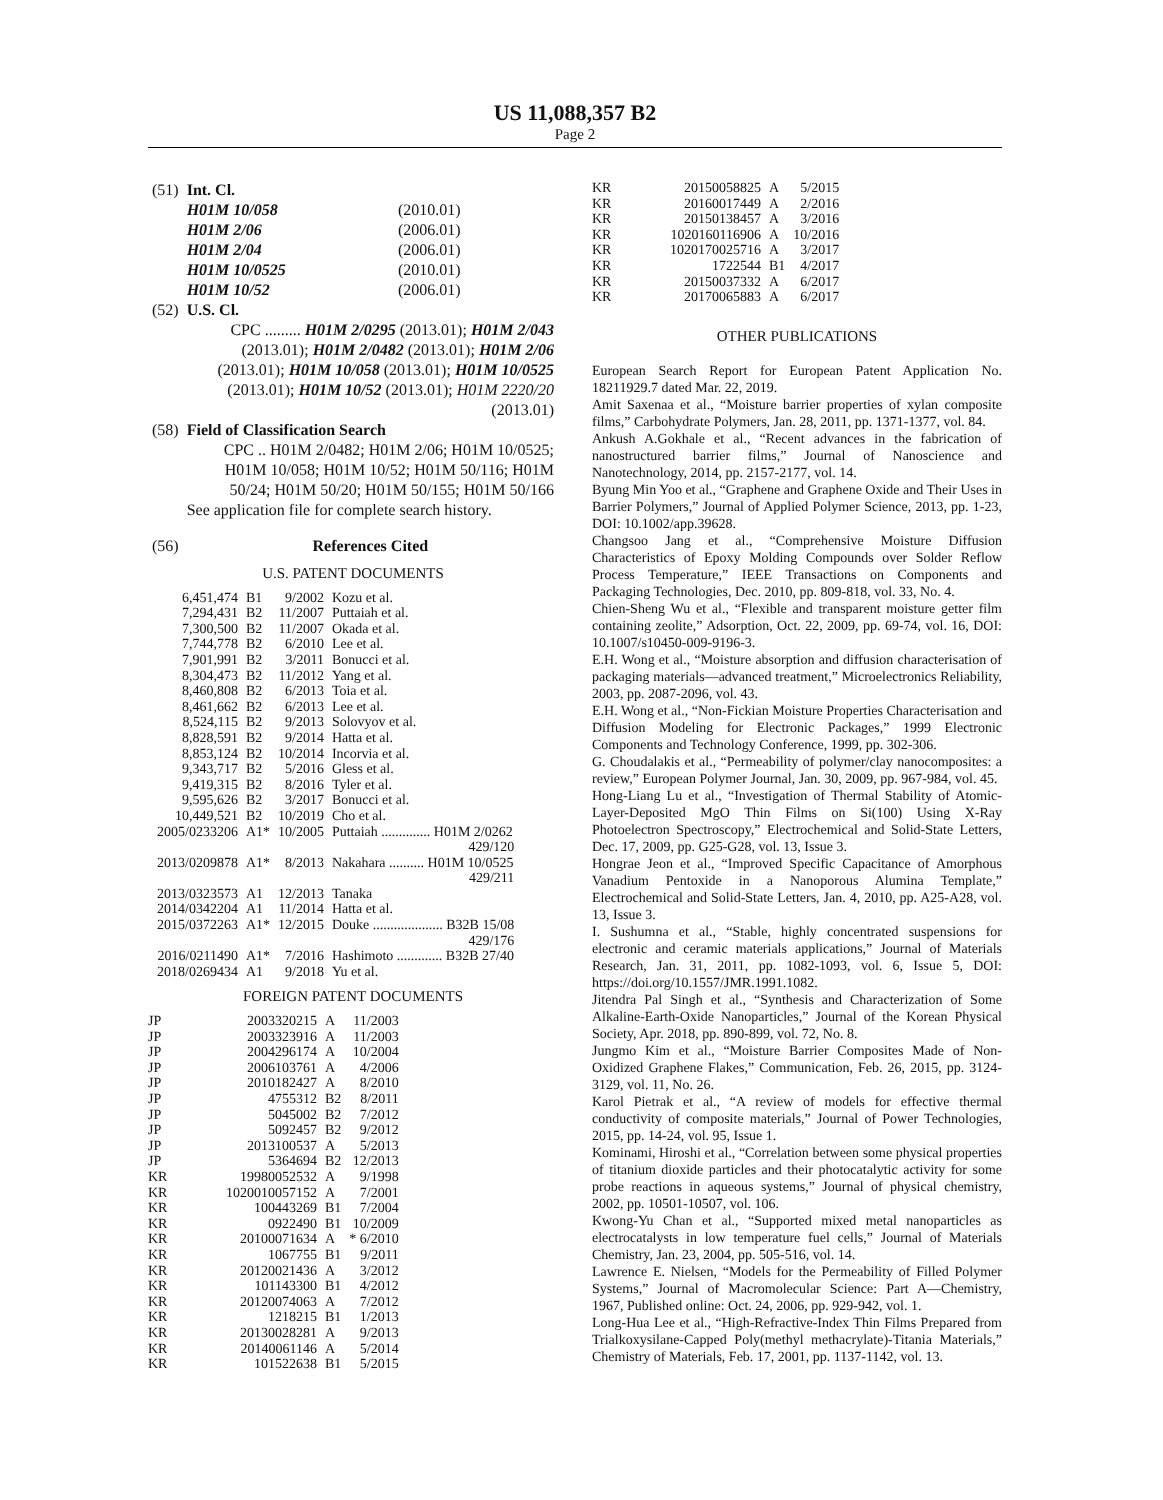US 11,088,357 B2
Page 2
| (51) | Int. Cl. | |
| | H01M 10/058 | (2010.01) |
| | H01M 2/06 | (2006.01) |
| | H01M 2/04 | (2006.01) |
| | H01M 10/0525 | (2010.01) |
| | H01M 10/52 | (2006.01) |
| (52) | U.S. Cl. | |
| | CPC ......... H01M 2/0295 (2013.01); H01M 2/043 (2013.01); H01M 2/0482 (2013.01); H01M 2/06 (2013.01); H01M 10/058 (2013.01); H01M 10/0525 (2013.01); H01M 10/52 (2013.01); H01M 2220/20 (2013.01) | |
| (58) | Field of Classification Search | |
| | CPC .. H01M 2/0482; H01M 2/06; H01M 10/0525; H01M 10/058; H01M 10/52; H01M 50/116; H01M 50/24; H01M 50/20; H01M 50/155; H01M 50/166 | |
| | See application file for complete search history. | |
| (56) | References Cited | |
U.S. PATENT DOCUMENTS
| 6,451,474 | B1 | 9/2002 | Kozu et al. |
| 7,294,431 | B2 | 11/2007 | Puttaiah et al. |
| 7,300,500 | B2 | 11/2007 | Okada et al. |
| 7,744,778 | B2 | 6/2010 | Lee et al. |
| 7,901,991 | B2 | 3/2011 | Bonucci et al. |
| 8,304,473 | B2 | 11/2012 | Yang et al. |
| 8,460,808 | B2 | 6/2013 | Toia et al. |
| 8,461,662 | B2 | 6/2013 | Lee et al. |
| 8,524,115 | B2 | 9/2013 | Solovyov et al. |
| 8,828,591 | B2 | 9/2014 | Hatta et al. |
| 8,853,124 | B2 | 10/2014 | Incorvia et al. |
| 9,343,717 | B2 | 5/2016 | Gless et al. |
| 9,419,315 | B2 | 8/2016 | Tyler et al. |
| 9,595,626 | B2 | 3/2017 | Bonucci et al. |
| 10,449,521 | B2 | 10/2019 | Cho et al. |
| 2005/0233206 | A1* | 10/2005 | Puttaiah .............. H01M 2/0262 429/120 |
| 2013/0209878 | A1* | 8/2013 | Nakahara .......... H01M 10/0525 429/211 |
| 2013/0323573 | A1 | 12/2013 | Tanaka |
| 2014/0342204 | A1 | 11/2014 | Hatta et al. |
| 2015/0372263 | A1* | 12/2015 | Douke .................... B32B 15/08 429/176 |
| 2016/0211490 | A1* | 7/2016 | Hashimoto ............. B32B 27/40 |
| 2018/0269434 | A1 | 9/2018 | Yu et al. |
FOREIGN PATENT DOCUMENTS
| JP | 2003320215 | A | 11/2003 |
| JP | 2003323916 | A | 11/2003 |
| JP | 2004296174 | A | 10/2004 |
| JP | 2006103761 | A | 4/2006 |
| JP | 2010182427 | A | 8/2010 |
| JP | 4755312 | B2 | 8/2011 |
| JP | 5045002 | B2 | 7/2012 |
| JP | 5092457 | B2 | 9/2012 |
| JP | 2013100537 | A | 5/2013 |
| JP | 5364694 | B2 | 12/2013 |
| KR | 19980052532 | A | 9/1998 |
| KR | 1020010057152 | A | 7/2001 |
| KR | 100443269 | B1 | 7/2004 |
| KR | 0922490 | B1 | 10/2009 |
| KR | 20100071634 | A | * 6/2010 |
| KR | 1067755 | B1 | 9/2011 |
| KR | 20120021436 | A | 3/2012 |
| KR | 101143300 | B1 | 4/2012 |
| KR | 20120074063 | A | 7/2012 |
| KR | 1218215 | B1 | 1/2013 |
| KR | 20130028281 | A | 9/2013 |
| KR | 20140061146 | A | 5/2014 |
| KR | 101522638 | B1 | 5/2015 |
| KR | 20150058825 | A | 5/2015 |
| KR | 20160017449 | A | 2/2016 |
| KR | 20150138457 | A | 3/2016 |
| KR | 1020160116906 | A | 10/2016 |
| KR | 1020170025716 | A | 3/2017 |
| KR | 1722544 | B1 | 4/2017 |
| KR | 20150037332 | A | 6/2017 |
| KR | 20170065883 | A | 6/2017 |
OTHER PUBLICATIONS
European Search Report for European Patent Application No. 18211929.7 dated Mar. 22, 2019.
Amit Saxenaa et al., “Moisture barrier properties of xylan composite films,” Carbohydrate Polymers, Jan. 28, 2011, pp. 1371-1377, vol. 84.
Ankush A.Gokhale et al., “Recent advances in the fabrication of nanostructured barrier films,” Journal of Nanoscience and Nanotechnology, 2014, pp. 2157-2177, vol. 14.
Byung Min Yoo et al., “Graphene and Graphene Oxide and Their Uses in Barrier Polymers,” Journal of Applied Polymer Science, 2013, pp. 1-23, DOI: 10.1002/app.39628.
Changsoo Jang et al., “Comprehensive Moisture Diffusion Characteristics of Epoxy Molding Compounds over Solder Reflow Process Temperature,” IEEE Transactions on Components and Packaging Technologies, Dec. 2010, pp. 809-818, vol. 33, No. 4.
Chien-Sheng Wu et al., “Flexible and transparent moisture getter film containing zeolite,” Adsorption, Oct. 22, 2009, pp. 69-74, vol. 16, DOI: 10.1007/s10450-009-9196-3.
E.H. Wong et al., “Moisture absorption and diffusion characterisation of packaging materials—advanced treatment,” Microelectronics Reliability, 2003, pp. 2087-2096, vol. 43.
E.H. Wong et al., “Non-Fickian Moisture Properties Characterisation and Diffusion Modeling for Electronic Packages,” 1999 Electronic Components and Technology Conference, 1999, pp. 302-306.
G. Choudalakis et al., “Permeability of polymer/clay nanocomposites: a review,” European Polymer Journal, Jan. 30, 2009, pp. 967-984, vol. 45.
Hong-Liang Lu et al., “Investigation of Thermal Stability of Atomic-Layer-Deposited MgO Thin Films on Si(100) Using X-Ray Photoelectron Spectroscopy,” Electrochemical and Solid-State Letters, Dec. 17, 2009, pp. G25-G28, vol. 13, Issue 3.
Hongrae Jeon et al., “Improved Specific Capacitance of Amorphous Vanadium Pentoxide in a Nanoporous Alumina Template,” Electrochemical and Solid-State Letters, Jan. 4, 2010, pp. A25-A28, vol. 13, Issue 3.
I. Sushumna et al., “Stable, highly concentrated suspensions for electronic and ceramic materials applications,” Journal of Materials Research, Jan. 31, 2011, pp. 1082-1093, vol. 6, Issue 5, DOI: https://doi.org/10.1557/JMR.1991.1082.
Jitendra Pal Singh et al., “Synthesis and Characterization of Some Alkaline-Earth-Oxide Nanoparticles,” Journal of the Korean Physical Society, Apr. 2018, pp. 890-899, vol. 72, No. 8.
Jungmo Kim et al., “Moisture Barrier Composites Made of Non-Oxidized Graphene Flakes,” Communication, Feb. 26, 2015, pp. 3124-3129, vol. 11, No. 26.
Karol Pietrak et al., “A review of models for effective thermal conductivity of composite materials,” Journal of Power Technologies, 2015, pp. 14-24, vol. 95, Issue 1.
Kominami, Hiroshi et al., “Correlation between some physical properties of titanium dioxide particles and their photocatalytic activity for some probe reactions in aqueous systems,” Journal of physical chemistry, 2002, pp. 10501-10507, vol. 106.
Kwong-Yu Chan et al., “Supported mixed metal nanoparticles as electrocatalysts in low temperature fuel cells,” Journal of Materials Chemistry, Jan. 23, 2004, pp. 505-516, vol. 14.
Lawrence E. Nielsen, “Models for the Permeability of Filled Polymer Systems,” Journal of Macromolecular Science: Part A—Chemistry, 1967, Published online: Oct. 24, 2006, pp. 929-942, vol. 1.
Long-Hua Lee et al., “High-Refractive-Index Thin Films Prepared from Trialkoxysilane-Capped Poly(methyl methacrylate)-Titania Materials,” Chemistry of Materials, Feb. 17, 2001, pp. 1137-1142, vol. 13.